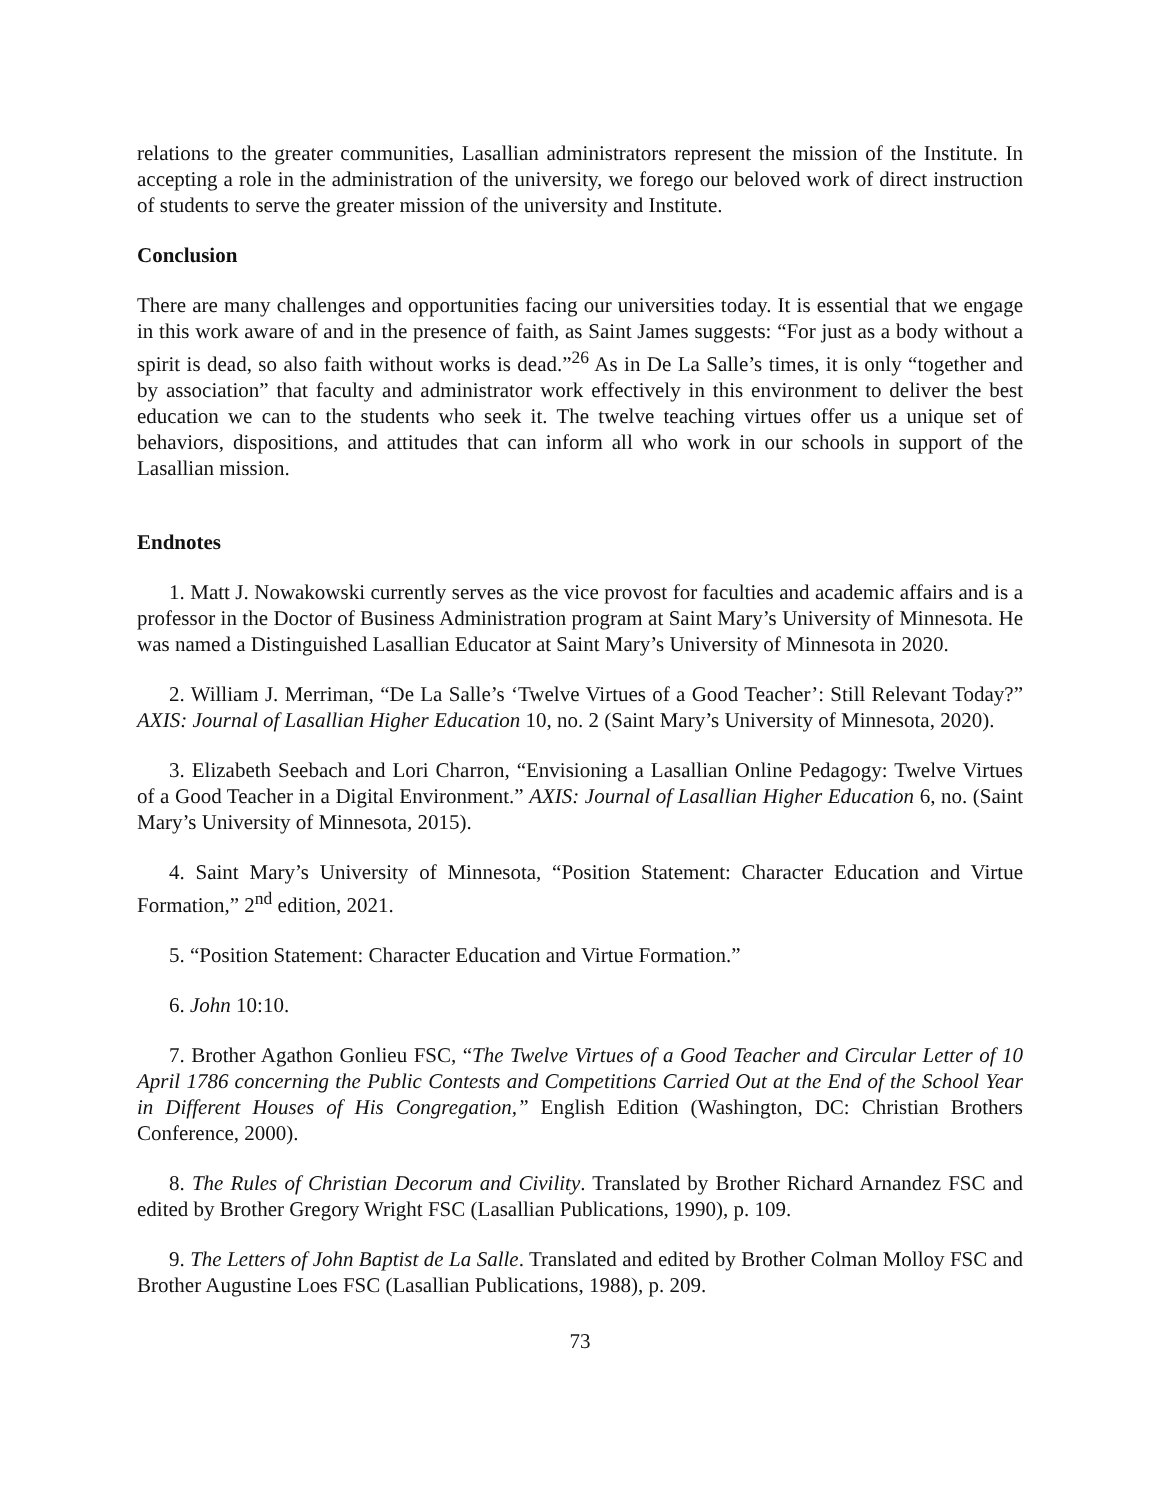relations to the greater communities, Lasallian administrators represent the mission of the Institute. In accepting a role in the administration of the university, we forego our beloved work of direct instruction of students to serve the greater mission of the university and Institute.
Conclusion
There are many challenges and opportunities facing our universities today. It is essential that we engage in this work aware of and in the presence of faith, as Saint James suggests: “For just as a body without a spirit is dead, so also faith without works is dead.”<sup>26</sup> As in De La Salle’s times, it is only “together and by association” that faculty and administrator work effectively in this environment to deliver the best education we can to the students who seek it. The twelve teaching virtues offer us a unique set of behaviors, dispositions, and attitudes that can inform all who work in our schools in support of the Lasallian mission.
Endnotes
1. Matt J. Nowakowski currently serves as the vice provost for faculties and academic affairs and is a professor in the Doctor of Business Administration program at Saint Mary’s University of Minnesota. He was named a Distinguished Lasallian Educator at Saint Mary’s University of Minnesota in 2020.
2. William J. Merriman, “De La Salle’s ‘Twelve Virtues of a Good Teacher’: Still Relevant Today?” AXIS: Journal of Lasallian Higher Education 10, no. 2 (Saint Mary’s University of Minnesota, 2020).
3. Elizabeth Seebach and Lori Charron, “Envisioning a Lasallian Online Pedagogy: Twelve Virtues of a Good Teacher in a Digital Environment.” AXIS: Journal of Lasallian Higher Education 6, no. (Saint Mary’s University of Minnesota, 2015).
4. Saint Mary’s University of Minnesota, “Position Statement: Character Education and Virtue Formation,” 2<sup>nd</sup> edition, 2021.
5. “Position Statement: Character Education and Virtue Formation.”
6. John 10:10.
7. Brother Agathon Gonlieu FSC, “The Twelve Virtues of a Good Teacher and Circular Letter of 10 April 1786 concerning the Public Contests and Competitions Carried Out at the End of the School Year in Different Houses of His Congregation,” English Edition (Washington, DC: Christian Brothers Conference, 2000).
8. The Rules of Christian Decorum and Civility. Translated by Brother Richard Arnandez FSC and edited by Brother Gregory Wright FSC (Lasallian Publications, 1990), p. 109.
9. The Letters of John Baptist de La Salle. Translated and edited by Brother Colman Molloy FSC and Brother Augustine Loes FSC (Lasallian Publications, 1988), p. 209.
73